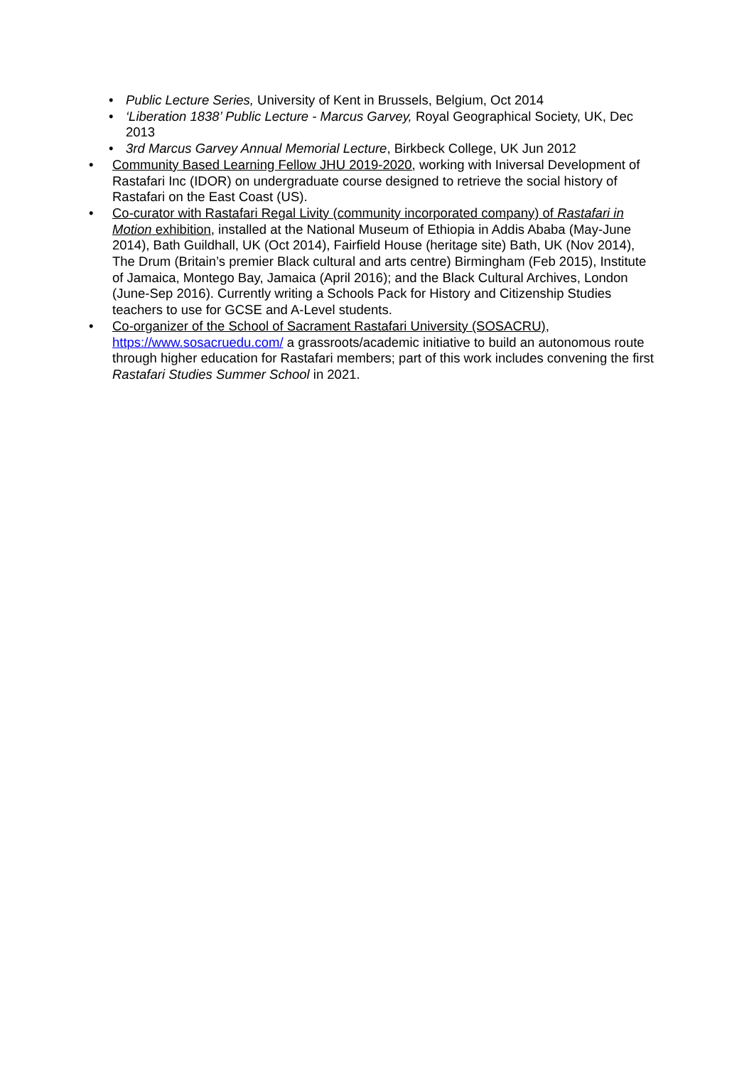• Public Lecture Series, University of Kent in Brussels, Belgium, Oct 2014
• ‘Liberation 1838’ Public Lecture - Marcus Garvey, Royal Geographical Society, UK, Dec 2013
• 3rd Marcus Garvey Annual Memorial Lecture, Birkbeck College, UK Jun 2012
• Community Based Learning Fellow JHU 2019-2020, working with Iniversal Development of Rastafari Inc (IDOR) on undergraduate course designed to retrieve the social history of Rastafari on the East Coast (US).
• Co-curator with Rastafari Regal Livity (community incorporated company) of Rastafari in Motion exhibition, installed at the National Museum of Ethiopia in Addis Ababa (May-June 2014), Bath Guildhall, UK (Oct 2014), Fairfield House (heritage site) Bath, UK (Nov 2014), The Drum (Britain’s premier Black cultural and arts centre) Birmingham (Feb 2015), Institute of Jamaica, Montego Bay, Jamaica (April 2016); and the Black Cultural Archives, London (June-Sep 2016). Currently writing a Schools Pack for History and Citizenship Studies teachers to use for GCSE and A-Level students.
• Co-organizer of the School of Sacrament Rastafari University (SOSACRU), https://www.sosacruedu.com/ a grassroots/academic initiative to build an autonomous route through higher education for Rastafari members; part of this work includes convening the first Rastafari Studies Summer School in 2021.